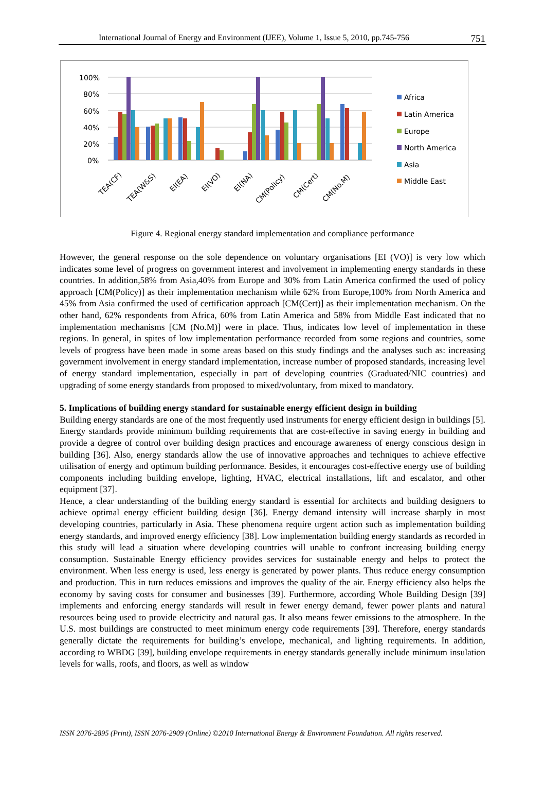International Journal of Energy and Environment (IJEE), Volume 1, Issue 5, 2010, pp.745-756 751
100%
80%
60%
40%
20%
0%
TEA(CF)
TEA(W&S)
EI(EA)
EI(VO)
EI(NA)
CM(Policy)
CM(Cert)
CM(No.M)
Africa
Latin America
Europe
North America
Asia
Middle East
Figure 4. Regional energy standard implementation and compliance performance
However, the general response on the sole dependence on voluntary organisations [EI (VO)] is very low which indicates some level of progress on government interest and involvement in implementing energy standards in these countries. In addition,58% from Asia,40% from Europe and 30% from Latin America confirmed the used of policy approach [CM(Policy)] as their implementation mechanism while 62% from Europe,100% from North America and 45% from Asia confirmed the used of certification approach [CM(Cert)] as their implementation mechanism. On the other hand, 62% respondents from Africa, 60% from Latin America and 58% from Middle East indicated that no implementation mechanisms [CM (No.M)] were in place. Thus, indicates low level of implementation in these regions. In general, in spites of low implementation performance recorded from some regions and countries, some levels of progress have been made in some areas based on this study findings and the analyses such as: increasing government involvement in energy standard implementation, increase number of proposed standards, increasing level of energy standard implementation, especially in part of developing countries (Graduated/NIC countries) and upgrading of some energy standards from proposed to mixed/voluntary, from mixed to mandatory.
5. Implications of building energy standard for sustainable energy efficient design in building
Building energy standards are one of the most frequently used instruments for energy efficient design in buildings [5]. Energy standards provide minimum building requirements that are cost-effective in saving energy in building and provide a degree of control over building design practices and encourage awareness of energy conscious design in building [36]. Also, energy standards allow the use of innovative approaches and techniques to achieve effective utilisation of energy and optimum building performance. Besides, it encourages cost-effective energy use of building components including building envelope, lighting, HVAC, electrical installations, lift and escalator, and other equipment [37].
Hence, a clear understanding of the building energy standard is essential for architects and building designers to achieve optimal energy efficient building design [36]. Energy demand intensity will increase sharply in most developing countries, particularly in Asia. These phenomena require urgent action such as implementation building energy standards, and improved energy efficiency [38]. Low implementation building energy standards as recorded in this study will lead a situation where developing countries will unable to confront increasing building energy consumption. Sustainable Energy efficiency provides services for sustainable energy and helps to protect the environment. When less energy is used, less energy is generated by power plants. Thus reduce energy consumption and production. This in turn reduces emissions and improves the quality of the air. Energy efficiency also helps the economy by saving costs for consumer and businesses [39]. Furthermore, according Whole Building Design [39] implements and enforcing energy standards will result in fewer energy demand, fewer power plants and natural resources being used to provide electricity and natural gas. It also means fewer emissions to the atmosphere. In the U.S. most buildings are constructed to meet minimum energy code requirements [39]. Therefore, energy standards generally dictate the requirements for building’s envelope, mechanical, and lighting requirements. In addition, according to WBDG [39], building envelope requirements in energy standards generally include minimum insulation levels for walls, roofs, and floors, as well as window
ISSN 2076-2895 (Print), ISSN 2076-2909 (Online) ©2010 International Energy & Environment Foundation. All rights reserved.